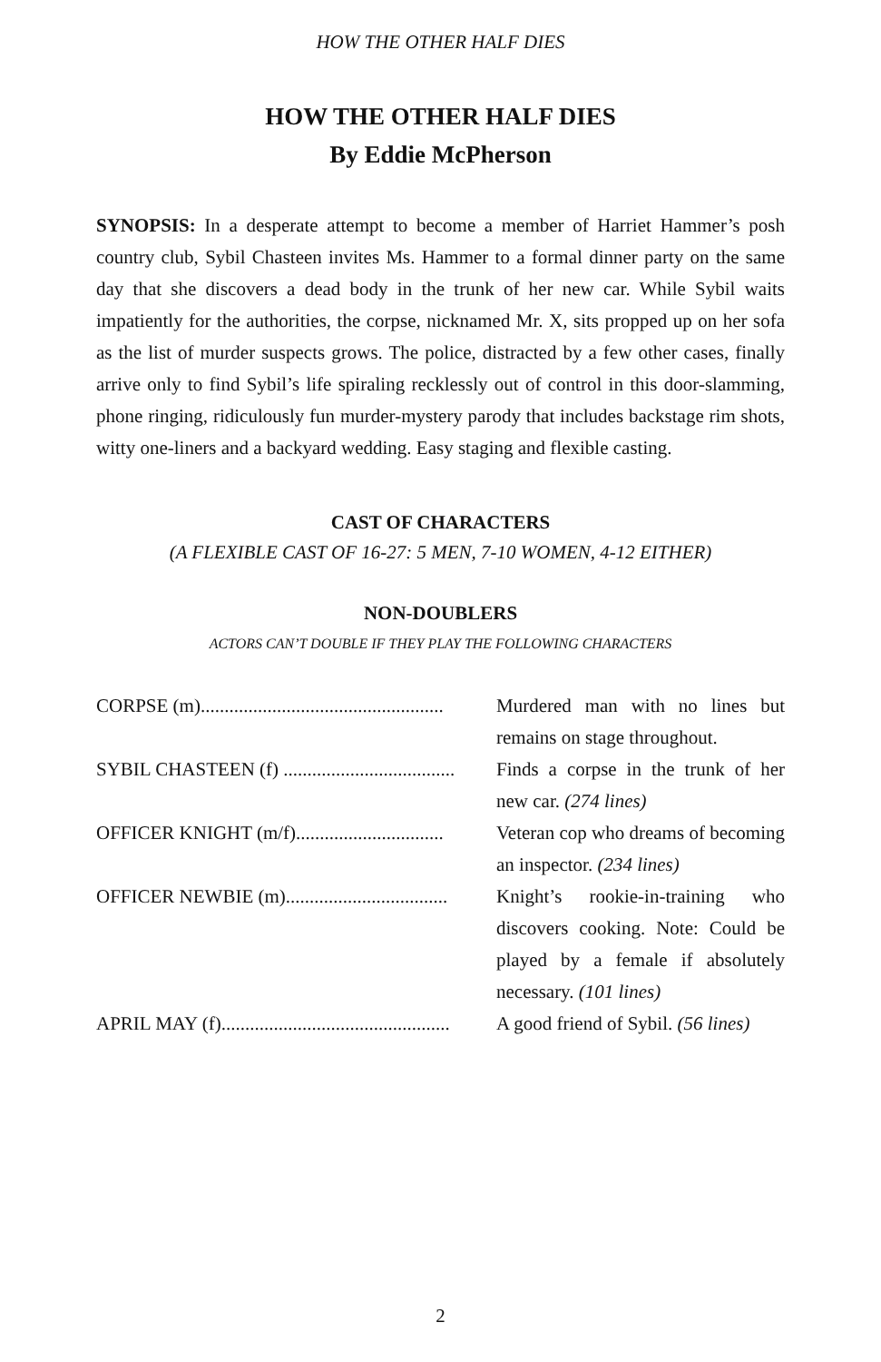HOW THE OTHER HALF DIES
HOW THE OTHER HALF DIES
By Eddie McPherson
SYNOPSIS: In a desperate attempt to become a member of Harriet Hammer’s posh country club, Sybil Chasteen invites Ms. Hammer to a formal dinner party on the same day that she discovers a dead body in the trunk of her new car. While Sybil waits impatiently for the authorities, the corpse, nicknamed Mr. X, sits propped up on her sofa as the list of murder suspects grows. The police, distracted by a few other cases, finally arrive only to find Sybil’s life spiraling recklessly out of control in this door-slamming, phone ringing, ridiculously fun murder-mystery parody that includes backstage rim shots, witty one-liners and a backyard wedding. Easy staging and flexible casting.
CAST OF CHARACTERS
(A FLEXIBLE CAST OF 16-27: 5 MEN, 7-10 WOMEN, 4-12 EITHER)
NON-DOUBLERS
ACTORS CAN’T DOUBLE IF THEY PLAY THE FOLLOWING CHARACTERS
| CORPSE (m)................................................... | Murdered man with no lines but remains on stage throughout. |
| SYBIL CHASTEEN (f) .................................... | Finds a corpse in the trunk of her new car. (274 lines) |
| OFFICER KNIGHT (m/f)............................... | Veteran cop who dreams of becoming an inspector. (234 lines) |
| OFFICER NEWBIE (m).................................. | Knight’s rookie-in-training who discovers cooking. Note: Could be played by a female if absolutely necessary. (101 lines) |
| APRIL MAY (f)................................................ | A good friend of Sybil. (56 lines) |
2